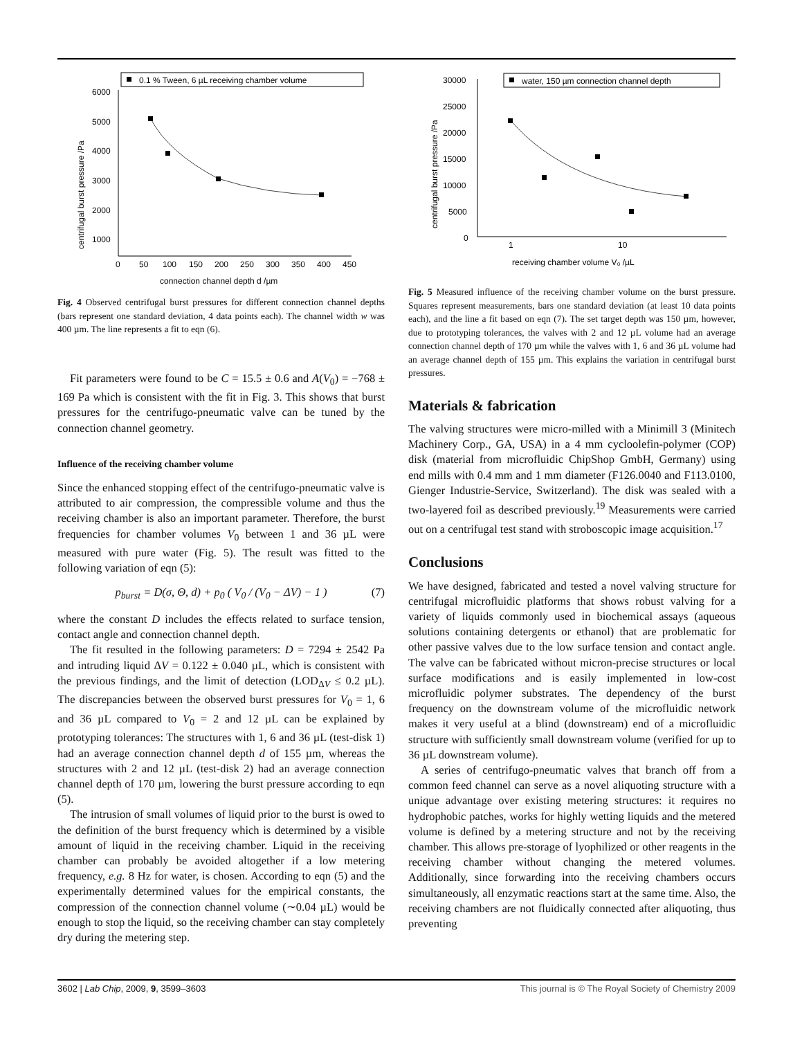0.1 % Tween, 6 µL receiving chamber volume
6000
5000
4000
3000
2000
1000
0
50
100
150
200
250
300
350
400
450
connection channel depth d /µm
centrifugal burst pressure /Pa
Fig. 4 Observed centrifugal burst pressures for different connection channel depths (bars represent one standard deviation, 4 data points each). The channel width w was 400 µm. The line represents a fit to eqn (6).
Fit parameters were found to be C = 15.5 ± 0.6 and A(V<sub>0</sub>) = −768 ± 169 Pa which is consistent with the fit in Fig. 3. This shows that burst pressures for the centrifugo-pneumatic valve can be tuned by the connection channel geometry.
Influence of the receiving chamber volume
Since the enhanced stopping effect of the centrifugo-pneumatic valve is attributed to air compression, the compressible volume and thus the receiving chamber is also an important parameter. Therefore, the burst frequencies for chamber volumes V<sub>0</sub> between 1 and 36 µL were measured with pure water (Fig. 5). The result was fitted to the following variation of eqn (5):
p<sub>burst</sub> = D(σ, Θ, d) + p<sub>0</sub> ( V<sub>0</sub> / (V<sub>0</sub> − ΔV) − 1 ) (7)
where the constant D includes the effects related to surface tension, contact angle and connection channel depth.
The fit resulted in the following parameters: D = 7294 ± 2542 Pa and intruding liquid ΔV = 0.122 ± 0.040 µL, which is consistent with the previous findings, and the limit of detection (LOD<sub>ΔV</sub> ≤ 0.2 µL). The discrepancies between the observed burst pressures for V<sub>0</sub> = 1, 6 and 36 µL compared to V<sub>0</sub> = 2 and 12 µL can be explained by prototyping tolerances: The structures with 1, 6 and 36 µL (test-disk 1) had an average connection channel depth d of 155 µm, whereas the structures with 2 and 12 µL (test-disk 2) had an average connection channel depth of 170 µm, lowering the burst pressure according to eqn (5).
The intrusion of small volumes of liquid prior to the burst is owed to the definition of the burst frequency which is determined by a visible amount of liquid in the receiving chamber. Liquid in the receiving chamber can probably be avoided altogether if a low metering frequency, e.g. 8 Hz for water, is chosen. According to eqn (5) and the experimentally determined values for the empirical constants, the compression of the connection channel volume (∼0.04 µL) would be enough to stop the liquid, so the receiving chamber can stay completely dry during the metering step.
water, 150 µm connection channel depth
30000
25000
20000
15000
10000
5000
0
1
10
receiving chamber volume V₀ /µL
centrifugal burst pressure /Pa
Fig. 5 Measured influence of the receiving chamber volume on the burst pressure. Squares represent measurements, bars one standard deviation (at least 10 data points each), and the line a fit based on eqn (7). The set target depth was 150 µm, however, due to prototyping tolerances, the valves with 2 and 12 µL volume had an average connection channel depth of 170 µm while the valves with 1, 6 and 36 µL volume had an average channel depth of 155 µm. This explains the variation in centrifugal burst pressures.
Materials & fabrication
The valving structures were micro-milled with a Minimill 3 (Minitech Machinery Corp., GA, USA) in a 4 mm cycloolefin-polymer (COP) disk (material from microfluidic ChipShop GmbH, Germany) using end mills with 0.4 mm and 1 mm diameter (F126.0040 and F113.0100, Gienger Industrie-Service, Switzerland). The disk was sealed with a two-layered foil as described previously.<sup>19</sup> Measurements were carried out on a centrifugal test stand with stroboscopic image acquisition.<sup>17</sup>
Conclusions
We have designed, fabricated and tested a novel valving structure for centrifugal microfluidic platforms that shows robust valving for a variety of liquids commonly used in biochemical assays (aqueous solutions containing detergents or ethanol) that are problematic for other passive valves due to the low surface tension and contact angle. The valve can be fabricated without micron-precise structures or local surface modifications and is easily implemented in low-cost microfluidic polymer substrates. The dependency of the burst frequency on the downstream volume of the microfluidic network makes it very useful at a blind (downstream) end of a microfluidic structure with sufficiently small downstream volume (verified for up to 36 µL downstream volume).
A series of centrifugo-pneumatic valves that branch off from a common feed channel can serve as a novel aliquoting structure with a unique advantage over existing metering structures: it requires no hydrophobic patches, works for highly wetting liquids and the metered volume is defined by a metering structure and not by the receiving chamber. This allows pre-storage of lyophilized or other reagents in the receiving chamber without changing the metered volumes. Additionally, since forwarding into the receiving chambers occurs simultaneously, all enzymatic reactions start at the same time. Also, the receiving chambers are not fluidically connected after aliquoting, thus preventing
3602 | Lab Chip, 2009, 9, 3599–3603 This journal is © The Royal Society of Chemistry 2009